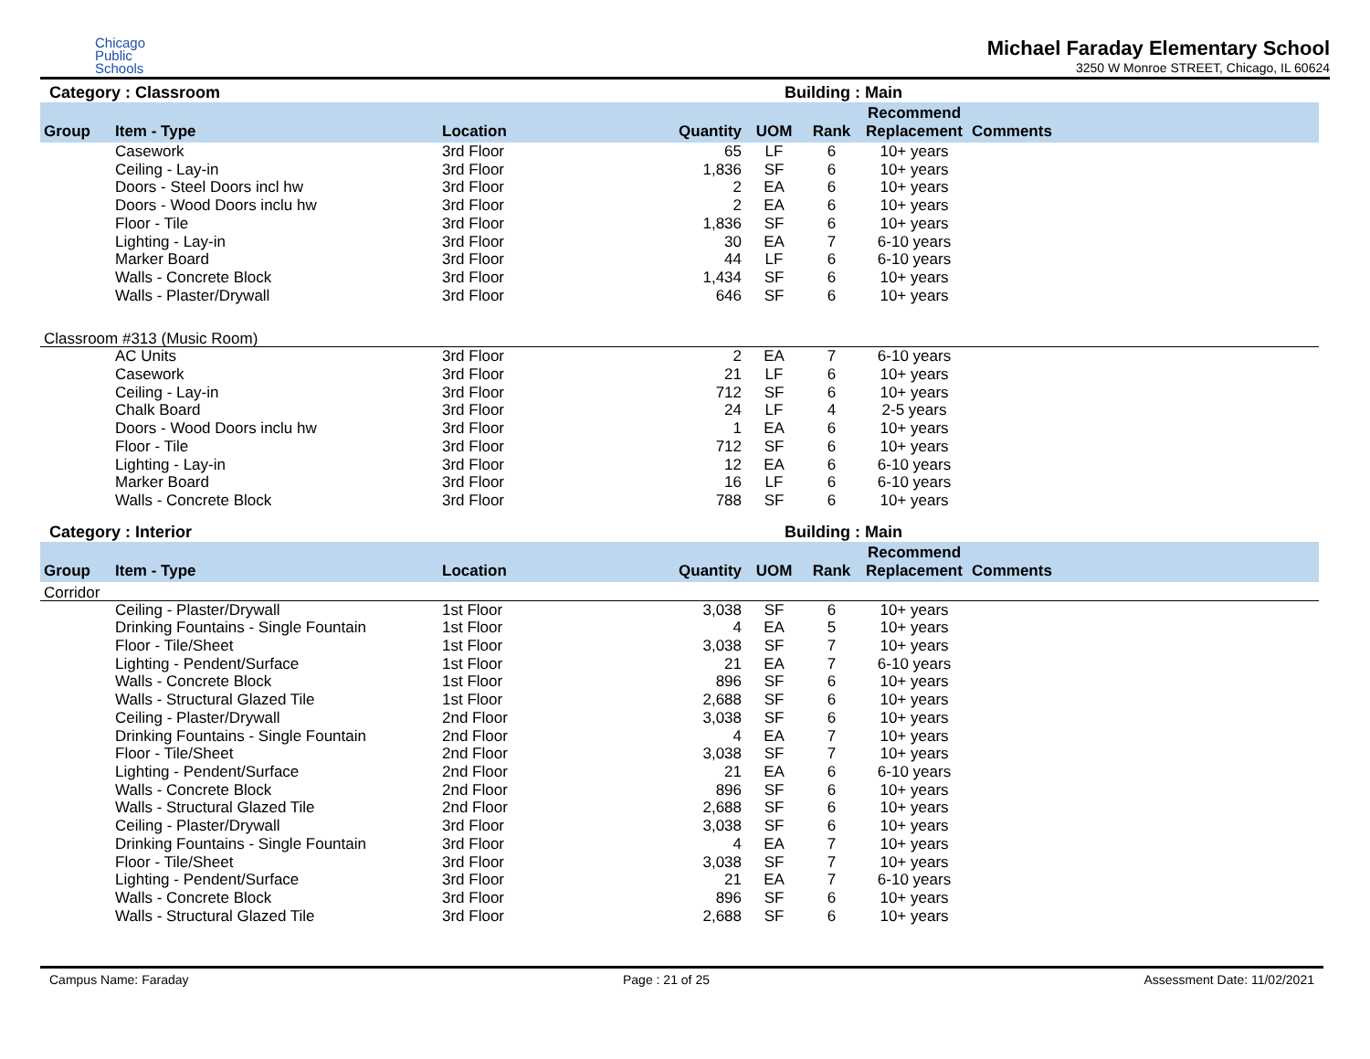Chicago
Public
Schools
Michael Faraday Elementary School
3250 W Monroe STREET, Chicago, IL 60624
Category : Classroom Building : Main
| Group | Item - Type | Location | Quantity | UOM | Rank | Recommend Replacement | Comments |
| --- | --- | --- | --- | --- | --- | --- | --- |
| | Casework | 3rd Floor | 65 | LF | 6 | 10+ years | |
| | Ceiling - Lay-in | 3rd Floor | 1,836 | SF | 6 | 10+ years | |
| | Doors - Steel Doors incl hw | 3rd Floor | 2 | EA | 6 | 10+ years | |
| | Doors - Wood Doors inclu hw | 3rd Floor | 2 | EA | 6 | 10+ years | |
| | Floor - Tile | 3rd Floor | 1,836 | SF | 6 | 10+ years | |
| | Lighting - Lay-in | 3rd Floor | 30 | EA | 7 | 6-10 years | |
| | Marker Board | 3rd Floor | 44 | LF | 6 | 6-10 years | |
| | Walls - Concrete Block | 3rd Floor | 1,434 | SF | 6 | 10+ years | |
| | Walls - Plaster/Drywall | 3rd Floor | 646 | SF | 6 | 10+ years | |
| Classroom #313 (Music Room) | | | | | | | |
| | AC Units | 3rd Floor | 2 | EA | 7 | 6-10 years | |
| | Casework | 3rd Floor | 21 | LF | 6 | 10+ years | |
| | Ceiling - Lay-in | 3rd Floor | 712 | SF | 6 | 10+ years | |
| | Chalk Board | 3rd Floor | 24 | LF | 4 | 2-5 years | |
| | Doors - Wood Doors inclu hw | 3rd Floor | 1 | EA | 6 | 10+ years | |
| | Floor - Tile | 3rd Floor | 712 | SF | 6 | 10+ years | |
| | Lighting - Lay-in | 3rd Floor | 12 | EA | 6 | 6-10 years | |
| | Marker Board | 3rd Floor | 16 | LF | 6 | 6-10 years | |
| | Walls - Concrete Block | 3rd Floor | 788 | SF | 6 | 10+ years | |
Category : Interior Building : Main
| Group | Item - Type | Location | Quantity | UOM | Rank | Recommend Replacement | Comments |
| --- | --- | --- | --- | --- | --- | --- | --- |
| Corridor | | | | | | | |
| | Ceiling - Plaster/Drywall | 1st Floor | 3,038 | SF | 6 | 10+ years | |
| | Drinking Fountains - Single Fountain | 1st Floor | 4 | EA | 5 | 10+ years | |
| | Floor - Tile/Sheet | 1st Floor | 3,038 | SF | 7 | 10+ years | |
| | Lighting - Pendent/Surface | 1st Floor | 21 | EA | 7 | 6-10 years | |
| | Walls - Concrete Block | 1st Floor | 896 | SF | 6 | 10+ years | |
| | Walls - Structural Glazed Tile | 1st Floor | 2,688 | SF | 6 | 10+ years | |
| | Ceiling - Plaster/Drywall | 2nd Floor | 3,038 | SF | 6 | 10+ years | |
| | Drinking Fountains - Single Fountain | 2nd Floor | 4 | EA | 7 | 10+ years | |
| | Floor - Tile/Sheet | 2nd Floor | 3,038 | SF | 7 | 10+ years | |
| | Lighting - Pendent/Surface | 2nd Floor | 21 | EA | 6 | 6-10 years | |
| | Walls - Concrete Block | 2nd Floor | 896 | SF | 6 | 10+ years | |
| | Walls - Structural Glazed Tile | 2nd Floor | 2,688 | SF | 6 | 10+ years | |
| | Ceiling - Plaster/Drywall | 3rd Floor | 3,038 | SF | 6 | 10+ years | |
| | Drinking Fountains - Single Fountain | 3rd Floor | 4 | EA | 7 | 10+ years | |
| | Floor - Tile/Sheet | 3rd Floor | 3,038 | SF | 7 | 10+ years | |
| | Lighting - Pendent/Surface | 3rd Floor | 21 | EA | 7 | 6-10 years | |
| | Walls - Concrete Block | 3rd Floor | 896 | SF | 6 | 10+ years | |
| | Walls - Structural Glazed Tile | 3rd Floor | 2,688 | SF | 6 | 10+ years | |
Campus Name: Faraday Page : 21 of 25 Assessment Date: 11/02/2021